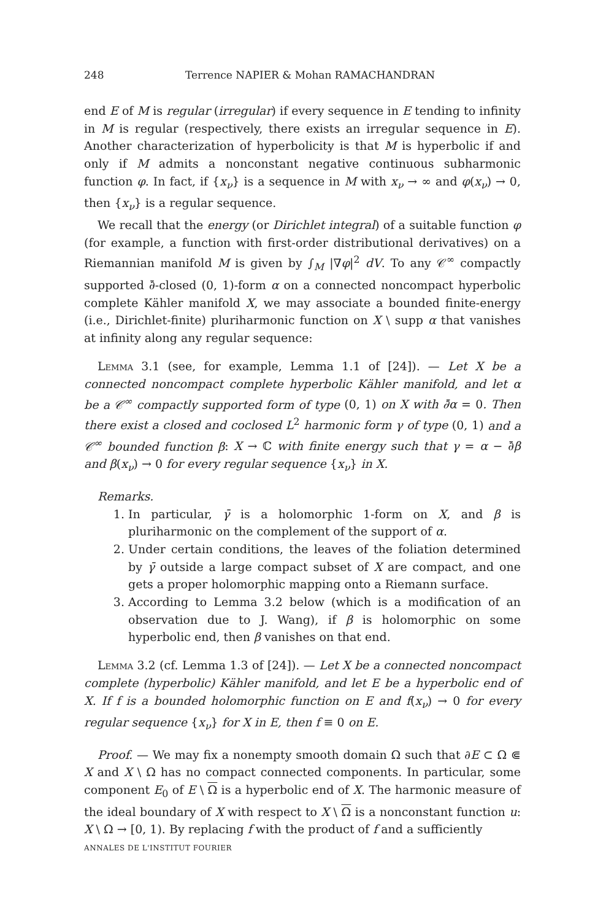248 Terrence NAPIER & Mohan RAMACHANDRAN
end E of M is regular (irregular) if every sequence in E tending to infinity in M is regular (respectively, there exists an irregular sequence in E). Another characterization of hyperbolicity is that M is hyperbolic if and only if M admits a nonconstant negative continuous subharmonic function φ. In fact, if {x<sub>ν</sub>} is a sequence in M with x<sub>ν</sub> → ∞ and φ(x<sub>ν</sub>) → 0, then {x<sub>ν</sub>} is a regular sequence.
We recall that the energy (or Dirichlet integral) of a suitable function φ (for example, a function with first-order distributional derivatives) on a Riemannian manifold M is given by ∫<sub>M</sub> |∇φ|<sup>2</sup> dV. To any 𝒞<sup>∞</sup> compactly supported ∂̄-closed (0, 1)-form α on a connected noncompact hyperbolic complete Kähler manifold X, we may associate a bounded finite-energy (i.e., Dirichlet-finite) pluriharmonic function on X \ supp α that vanishes at infinity along any regular sequence:
Lemma 3.1 (see, for example, Lemma 1.1 of [24]). — Let X be a connected noncompact complete hyperbolic Kähler manifold, and let α be a 𝒞<sup>∞</sup> compactly supported form of type (0, 1) on X with ∂̄α = 0. Then there exist a closed and coclosed L<sup>2</sup> harmonic form γ of type (0, 1) and a 𝒞<sup>∞</sup> bounded function β: X → ℂ with finite energy such that γ = α − ∂̄β and β(x<sub>ν</sub>) → 0 for every regular sequence {x<sub>ν</sub>} in X.
Remarks.
1. In particular, γ̄ is a holomorphic 1-form on X, and β is pluriharmonic on the complement of the support of α.
2. Under certain conditions, the leaves of the foliation determined by γ̄ outside a large compact subset of X are compact, and one gets a proper holomorphic mapping onto a Riemann surface.
3. According to Lemma 3.2 below (which is a modification of an observation due to J. Wang), if β is holomorphic on some hyperbolic end, then β vanishes on that end.
Lemma 3.2 (cf. Lemma 1.3 of [24]). — Let X be a connected noncompact complete (hyperbolic) Kähler manifold, and let E be a hyperbolic end of X. If f is a bounded holomorphic function on E and f(x<sub>ν</sub>) → 0 for every regular sequence {x<sub>ν</sub>} for X in E, then f ≡ 0 on E.
Proof. — We may fix a nonempty smooth domain Ω such that ∂E ⊂ Ω ⋐ X and X \ Ω has no compact connected components. In particular, some component E<sub>0</sub> of E \ Ω is a hyperbolic end of X. The harmonic measure of the ideal boundary of X with respect to X \ Ω is a nonconstant function u: X \ Ω → [0, 1). By replacing f with the product of f and a sufficiently
ANNALES DE L'INSTITUT FOURIER